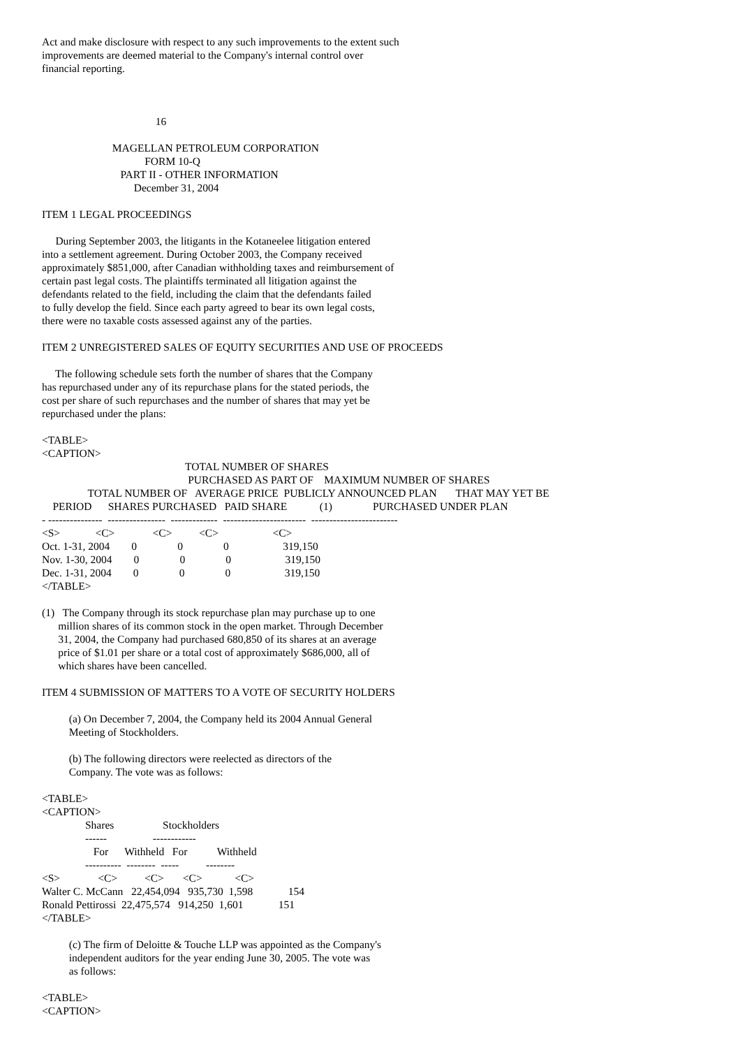Act and make disclosure with respect to any such improvements to the extent such
improvements are deemed material to the Company's internal control over
financial reporting.



                                          16

                          MAGELLAN PETROLEUM CORPORATION
                                      FORM 10-Q
                             PART II - OTHER INFORMATION
                                  December 31, 2004

ITEM 1 LEGAL PROCEEDINGS

     During September 2003, the litigants in the Kotaneelee litigation entered
into a settlement agreement. During October 2003, the Company received
approximately $851,000, after Canadian withholding taxes and reimbursement of
certain past legal costs. The plaintiffs terminated all litigation against the
defendants related to the field, including the claim that the defendants failed
to fully develop the field. Since each party agreed to bear its own legal costs,
there were no taxable costs assessed against any of the parties.

ITEM 2 UNREGISTERED SALES OF EQUITY SECURITIES AND USE OF PROCEEDS

     The following schedule sets forth the number of shares that the Company
has repurchased under any of its repurchase plans for the stated periods, the
cost per share of such repurchases and the number of shares that may yet be
repurchased under the plans:

<TABLE>
<CAPTION>
                                                     TOTAL NUMBER OF SHARES
                                                      PURCHASED AS PART OF    MAXIMUM NUMBER OF SHARES
                 TOTAL NUMBER OF   AVERAGE PRICE  PUBLICLY ANNOUNCED PLAN       THAT MAY YET BE
    PERIOD      SHARES PURCHASED   PAID SHARE            (1)               PURCHASED UNDER PLAN
- ---------------  ----------------  -------------  -----------------------  ------------------------
<S>             <C>              <C>          <C>                    <C>
Oct. 1-31, 2004        0               0               0                    319,150
Nov. 1-30, 2004        0               0               0                    319,150
Dec. 1-31, 2004        0               0               0                    319,150
</TABLE>

(1)   The Company through its stock repurchase plan may purchase up to one
      million shares of its common stock in the open market. Through December
      31, 2004, the Company had purchased 680,850 of its shares at an average
      price of $1.01 per share or a total cost of approximately $686,000, all of
      which shares have been cancelled.

ITEM 4 SUBMISSION OF MATTERS TO A VOTE OF SECURITY HOLDERS

          (a) On December 7, 2004, the Company held its 2004 Annual General
          Meeting of Stockholders.

          (b) The following directors were reelected as directors of the
          Company. The vote was as follows:

<TABLE>
<CAPTION>
                Shares                  Stockholders
                ------                 ------------
                   For      Withheld   For           Withheld
                ----------  --------  -----          --------
<S>              <C>          <C>       <C>            <C>
Walter C. McCann   22,454,094   935,730  1,598             154
Ronald Pettirossi  22,475,574   914,250  1,601             151
</TABLE>

          (c) The firm of Deloitte & Touche LLP was appointed as the Company's
          independent auditors for the year ending June 30, 2005. The vote was
          as follows:

<TABLE>
<CAPTION>